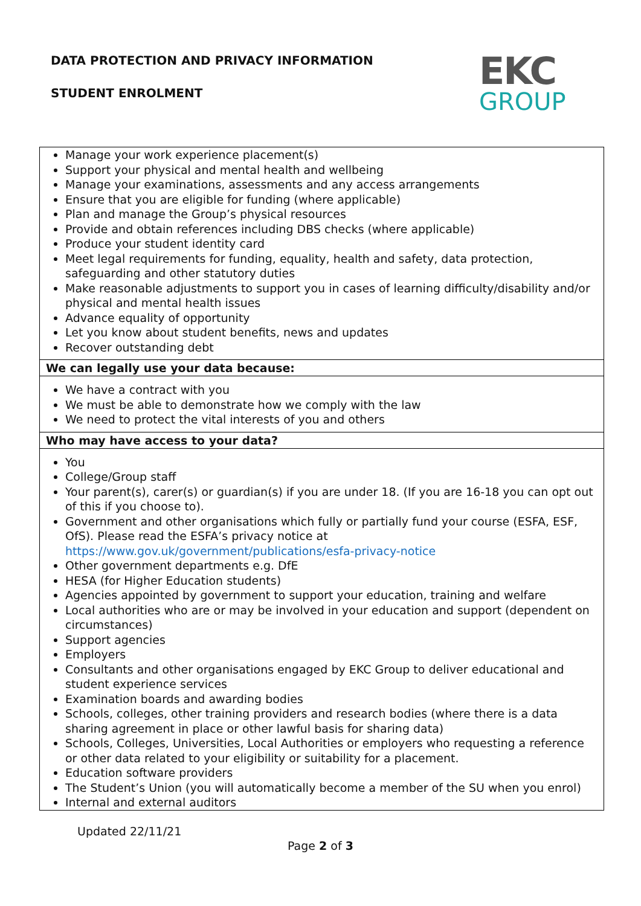DATA PROTECTION AND PRIVACY INFORMATION
STUDENT ENROLMENT
EKC
GROUP
| Manage your work experience placement(s) Support your physical and mental health and wellbeing Manage your examinations, assessments and any access arrangements Ensure that you are eligible for funding (where applicable) Plan and manage the Group’s physical resources Provide and obtain references including DBS checks (where applicable) Produce your student identity card Meet legal requirements for funding, equality, health and safety, data protection, safeguarding and other statutory duties Make reasonable adjustments to support you in cases of learning difficulty/disability and/or physical and mental health issues Advance equality of opportunity Let you know about student benefits, news and updates Recover outstanding debt |
| We can legally use your data because: |
| We have a contract with you We must be able to demonstrate how we comply with the law We need to protect the vital interests of you and others |
| Who may have access to your data? |
| You College/Group staff Your parent(s), carer(s) or guardian(s) if you are under 18. (If you are 16-18 you can opt out of this if you choose to). Government and other organisations which fully or partially fund your course (ESFA, ESF, OfS). Please read the ESFA’s privacy notice at https://www.gov.uk/government/publications/esfa-privacy-notice Other government departments e.g. DfE HESA (for Higher Education students) Agencies appointed by government to support your education, training and welfare Local authorities who are or may be involved in your education and support (dependent on circumstances) Support agencies Employers Consultants and other organisations engaged by EKC Group to deliver educational and student experience services Examination boards and awarding bodies Schools, colleges, other training providers and research bodies (where there is a data sharing agreement in place or other lawful basis for sharing data) Schools, Colleges, Universities, Local Authorities or employers who requesting a reference or other data related to your eligibility or suitability for a placement. Education software providers The Student’s Union (you will automatically become a member of the SU when you enrol) Internal and external auditors |
Updated 22/11/21
Page 2 of 3